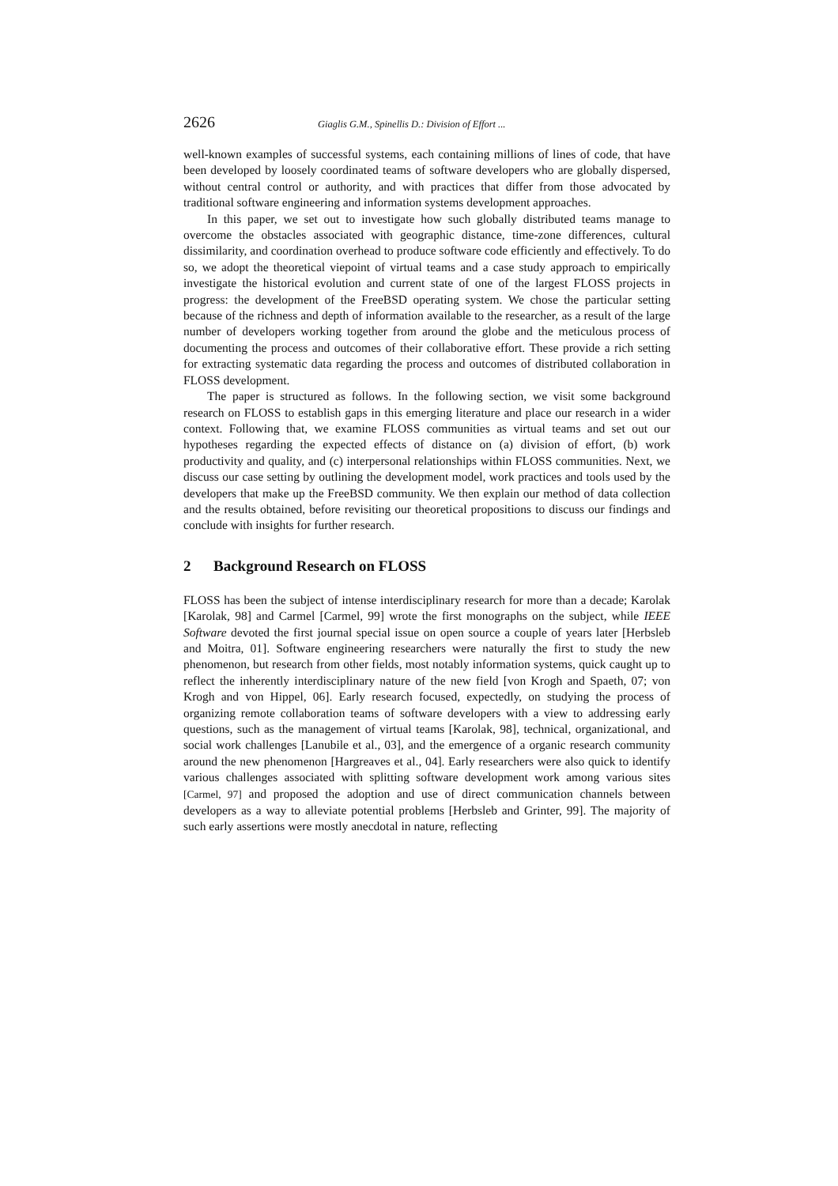2626 Giaglis G.M., Spinellis D.: Division of Effort ...
well-known examples of successful systems, each containing millions of lines of code, that have been developed by loosely coordinated teams of software developers who are globally dispersed, without central control or authority, and with practices that differ from those advocated by traditional software engineering and information systems development approaches.
In this paper, we set out to investigate how such globally distributed teams manage to overcome the obstacles associated with geographic distance, time-zone differences, cultural dissimilarity, and coordination overhead to produce software code efficiently and effectively. To do so, we adopt the theoretical viepoint of virtual teams and a case study approach to empirically investigate the historical evolution and current state of one of the largest FLOSS projects in progress: the development of the FreeBSD operating system. We chose the particular setting because of the richness and depth of information available to the researcher, as a result of the large number of developers working together from around the globe and the meticulous process of documenting the process and outcomes of their collaborative effort. These provide a rich setting for extracting systematic data regarding the process and outcomes of distributed collaboration in FLOSS development.
The paper is structured as follows. In the following section, we visit some background research on FLOSS to establish gaps in this emerging literature and place our research in a wider context. Following that, we examine FLOSS communities as virtual teams and set out our hypotheses regarding the expected effects of distance on (a) division of effort, (b) work productivity and quality, and (c) interpersonal relationships within FLOSS communities. Next, we discuss our case setting by outlining the development model, work practices and tools used by the developers that make up the FreeBSD community. We then explain our method of data collection and the results obtained, before revisiting our theoretical propositions to discuss our findings and conclude with insights for further research.
2 Background Research on FLOSS
FLOSS has been the subject of intense interdisciplinary research for more than a decade; Karolak [Karolak, 98] and Carmel [Carmel, 99] wrote the first monographs on the subject, while IEEE Software devoted the first journal special issue on open source a couple of years later [Herbsleb and Moitra, 01]. Software engineering researchers were naturally the first to study the new phenomenon, but research from other fields, most notably information systems, quick caught up to reflect the inherently interdisciplinary nature of the new field [von Krogh and Spaeth, 07; von Krogh and von Hippel, 06]. Early research focused, expectedly, on studying the process of organizing remote collaboration teams of software developers with a view to addressing early questions, such as the management of virtual teams [Karolak, 98], technical, organizational, and social work challenges [Lanubile et al., 03], and the emergence of a organic research community around the new phenomenon [Hargreaves et al., 04]. Early researchers were also quick to identify various challenges associated with splitting software development work among various sites [Carmel, 97] and proposed the adoption and use of direct communication channels between developers as a way to alleviate potential problems [Herbsleb and Grinter, 99]. The majority of such early assertions were mostly anecdotal in nature, reflecting